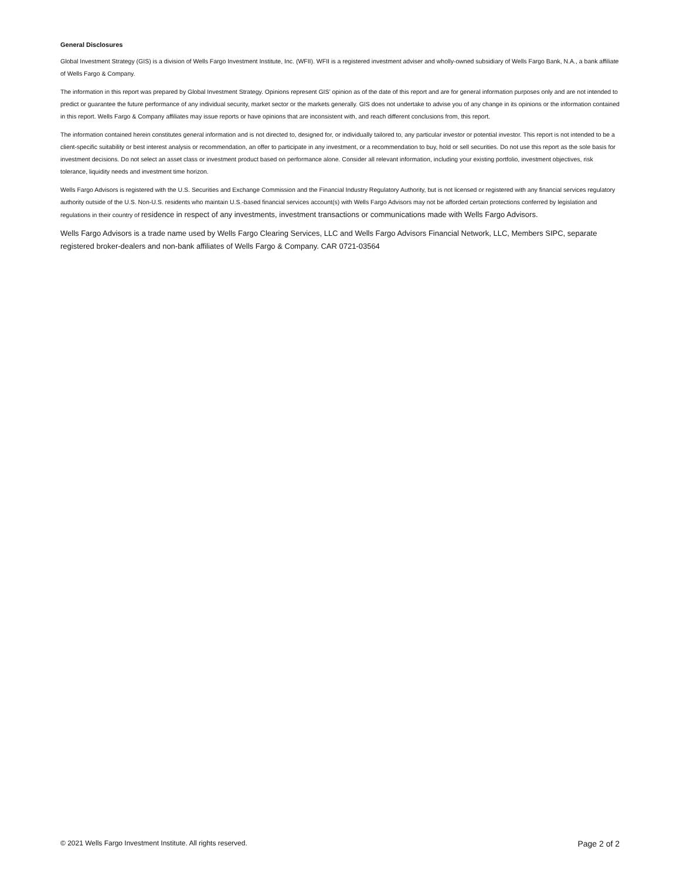General Disclosures
Global Investment Strategy (GIS) is a division of Wells Fargo Investment Institute, Inc. (WFII). WFII is a registered investment adviser and wholly-owned subsidiary of Wells Fargo Bank, N.A., a bank affiliate of Wells Fargo & Company.
The information in this report was prepared by Global Investment Strategy. Opinions represent GIS’ opinion as of the date of this report and are for general information purposes only and are not intended to predict or guarantee the future performance of any individual security, market sector or the markets generally. GIS does not undertake to advise you of any change in its opinions or the information contained in this report. Wells Fargo & Company affiliates may issue reports or have opinions that are inconsistent with, and reach different conclusions from, this report.
The information contained herein constitutes general information and is not directed to, designed for, or individually tailored to, any particular investor or potential investor. This report is not intended to be a client-specific suitability or best interest analysis or recommendation, an offer to participate in any investment, or a recommendation to buy, hold or sell securities. Do not use this report as the sole basis for investment decisions. Do not select an asset class or investment product based on performance alone. Consider all relevant information, including your existing portfolio, investment objectives, risk tolerance, liquidity needs and investment time horizon.
Wells Fargo Advisors is registered with the U.S. Securities and Exchange Commission and the Financial Industry Regulatory Authority, but is not licensed or registered with any financial services regulatory authority outside of the U.S. Non-U.S. residents who maintain U.S.-based financial services account(s) with Wells Fargo Advisors may not be afforded certain protections conferred by legislation and regulations in their country of residence in respect of any investments, investment transactions or communications made with Wells Fargo Advisors.
Wells Fargo Advisors is a trade name used by Wells Fargo Clearing Services, LLC and Wells Fargo Advisors Financial Network, LLC, Members SIPC, separate registered broker-dealers and non-bank affiliates of Wells Fargo & Company. CAR 0721-03564
© 2021 Wells Fargo Investment Institute. All rights reserved. Page 2 of 2